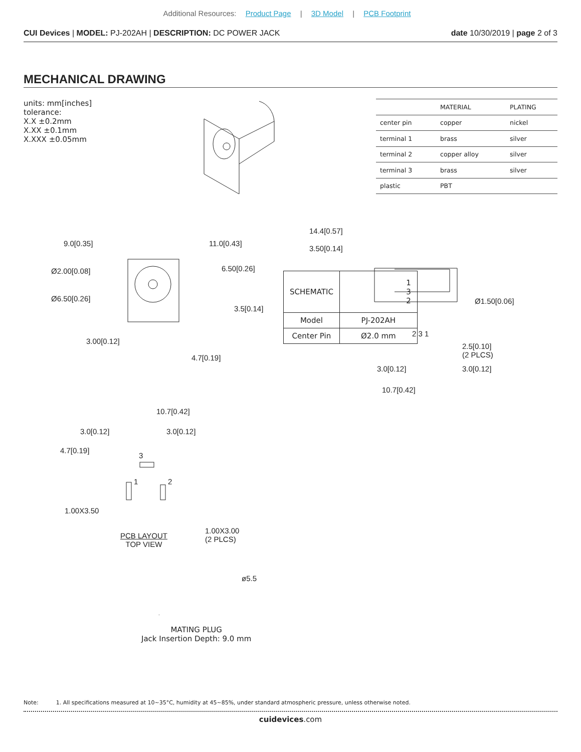Additional Resources: Product Page | 3D Model | PCB Footprint
CUI Devices | MODEL: PJ-202AH | DESCRIPTION: DC POWER JACK
date 10/30/2019 | page 2 of 3
MECHANICAL DRAWING
units: mm[inches]
tolerance:
X.X ±0.2mm
X.XX ±0.1mm
X.XXX ±0.05mm
| | MATERIAL | PLATING |
| --- | --- | --- |
| center pin | copper | nickel |
| terminal 1 | brass | silver |
| terminal 2 | copper alloy | silver |
| terminal 3 | brass | silver |
| plastic | PBT | |
9.0[0.35] 11.0[0.43]
Ø2.00[0.08] 6.50[0.26]
Ø6.50[0.26]
3.5[0.14]
3.00[0.12]
4.7[0.19]
14.4[0.57]
3.50[0.14]
Ø1.50[0.06]
2 3 1
2.5[0.10]
(2 PLCS)
3.0[0.12] 3.0[0.12]
10.7[0.42]
10.7[0.42]
3.0[0.12] 3.0[0.12]
4.7[0.19]
3
1 2
1.00X3.50
1.00X3.00
(2 PLCS)
PCB LAYOUT
TOP VIEW
ø5.5
MATING PLUG
Jack Insertion Depth: 9.0 mm
| SCHEMATIC | 1 3 2 |
| Model | PJ-202AH |
| Center Pin | Ø2.0 mm |
Note: 1. All specifications measured at 10~35°C, humidity at 45~85%, under standard atmospheric pressure, unless otherwise noted.
cuidevices.com